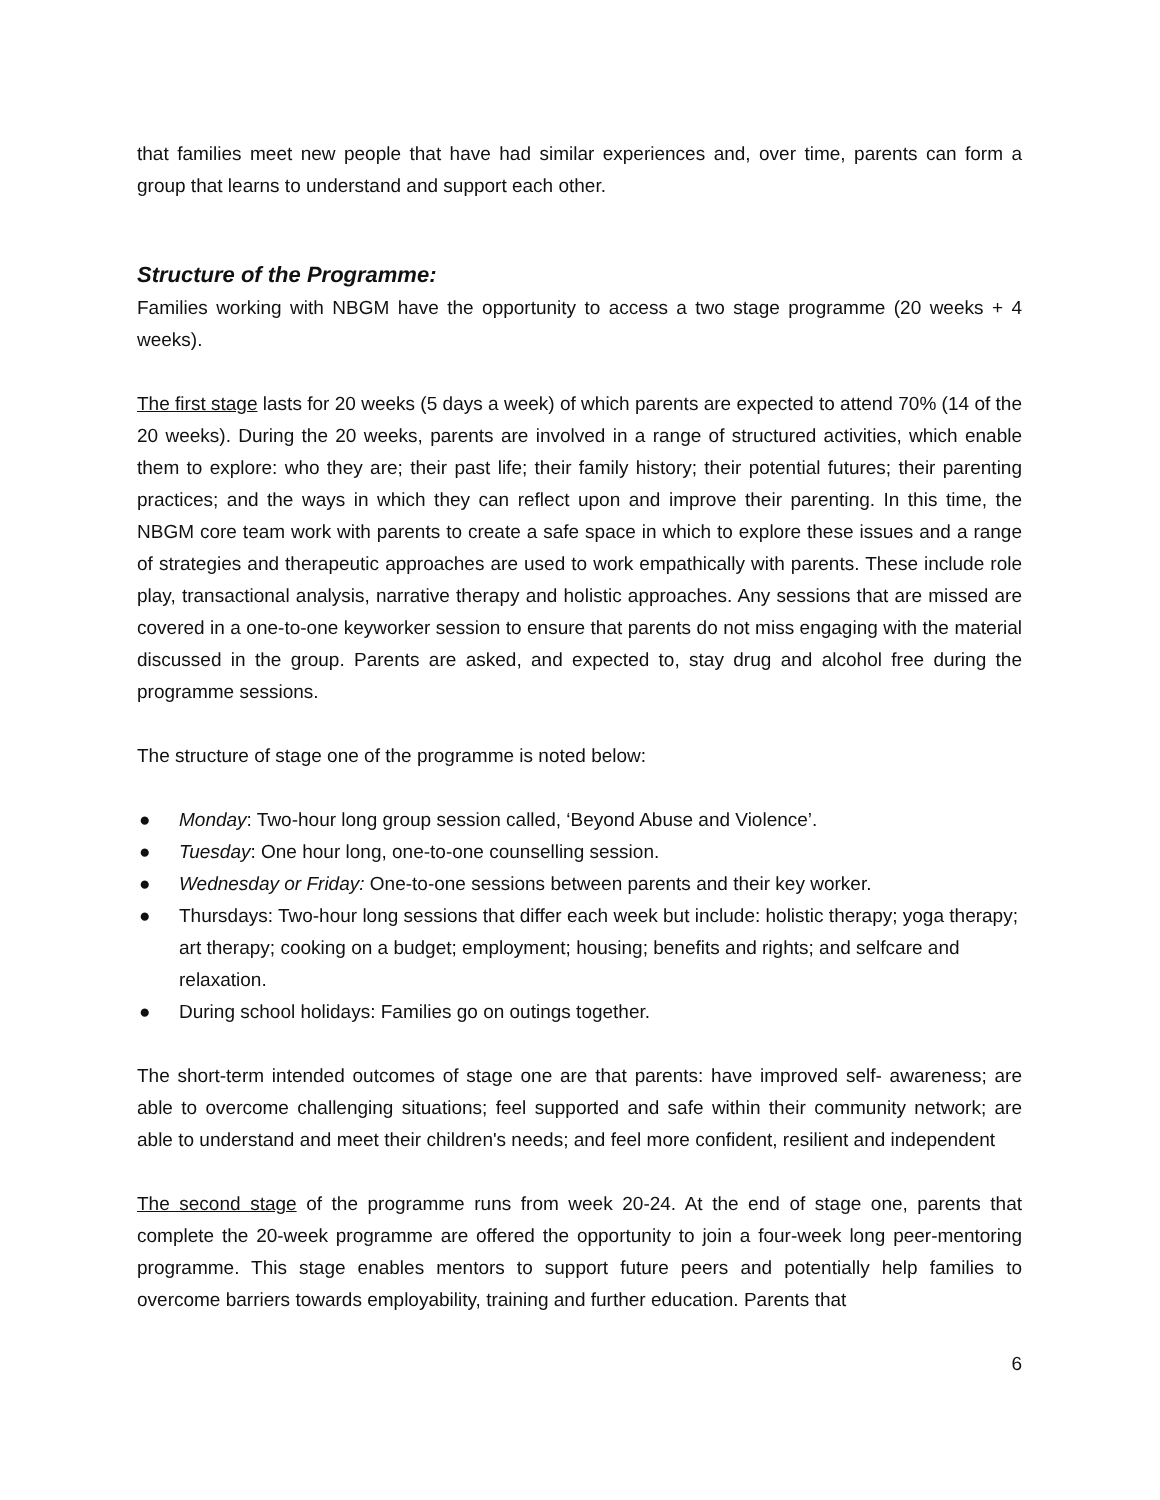that families meet new people that have had similar experiences and, over time, parents can form a group that learns to understand and support each other.
Structure of the Programme:
Families working with NBGM have the opportunity to access a two stage programme (20 weeks + 4 weeks).
The first stage lasts for 20 weeks (5 days a week) of which parents are expected to attend 70% (14 of the 20 weeks). During the 20 weeks, parents are involved in a range of structured activities, which enable them to explore: who they are; their past life; their family history; their potential futures; their parenting practices; and the ways in which they can reflect upon and improve their parenting. In this time, the NBGM core team work with parents to create a safe space in which to explore these issues and a range of strategies and therapeutic approaches are used to work empathically with parents. These include role play, transactional analysis, narrative therapy and holistic approaches. Any sessions that are missed are covered in a one-to-one keyworker session to ensure that parents do not miss engaging with the material discussed in the group. Parents are asked, and expected to, stay drug and alcohol free during the programme sessions.
The structure of stage one of the programme is noted below:
● Monday: Two-hour long group session called, ‘Beyond Abuse and Violence’.
● Tuesday: One hour long, one-to-one counselling session.
● Wednesday or Friday: One-to-one sessions between parents and their key worker.
● Thursdays: Two-hour long sessions that differ each week but include: holistic therapy; yoga therapy; art therapy; cooking on a budget; employment; housing; benefits and rights; and selfcare and relaxation.
● During school holidays: Families go on outings together.
The short-term intended outcomes of stage one are that parents: have improved self- awareness; are able to overcome challenging situations; feel supported and safe within their community network; are able to understand and meet their children's needs; and feel more confident, resilient and independent
The second stage of the programme runs from week 20-24. At the end of stage one, parents that complete the 20-week programme are offered the opportunity to join a four-week long peer-mentoring programme. This stage enables mentors to support future peers and potentially help families to overcome barriers towards employability, training and further education. Parents that
6